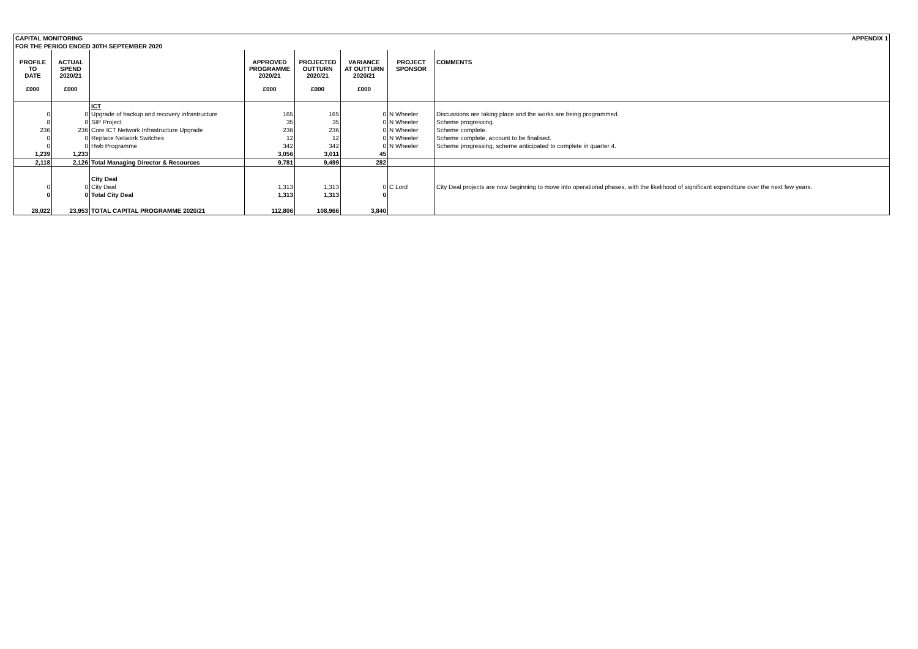CAPITAL MONITORING APPENDIX 1
FOR THE PERIOD ENDED 30TH SEPTEMBER 2020
| PROFILE TO DATE £000 | ACTUAL SPEND 2020/21 £000 | | APPROVED PROGRAMME 2020/21 £000 | PROJECTED OUTTURN 2020/21 £000 | VARIANCE AT OUTTURN 2020/21 £000 | PROJECT SPONSOR | COMMENTS |
| --- | --- | --- | --- | --- | --- | --- | --- |
| | | ICT | | | | | |
| 0 | 0 | Upgrade of backup and recovery infrastructure | 165 | 165 | 0 | N Wheeler | Discussions are taking place and the works are being programmed. |
| 8 | 8 | SIP Project | 35 | 35 | 0 | N Wheeler | Scheme progressing. |
| 236 | 236 | Core ICT Network Infrastructure Upgrade | 236 | 236 | 0 | N Wheeler | Scheme complete. |
| 0 | 0 | Replace Network Switches | 12 | 12 | 0 | N Wheeler | Scheme complete, account to be finalised. |
| 0 | 0 | Hwb Programme | 342 | 342 | 0 | N Wheeler | Scheme progressing, scheme anticipated to complete in quarter 4. |
| 1,239 | 1,233 | | 3,056 | 3,011 | 45 | | |
| 2,118 | 2,126 | Total Managing Director & Resources | 9,781 | 9,499 | 282 | | |
| | | City Deal | | | | | |
| 0 | 0 | City Deal | 1,313 | 1,313 | 0 | C Lord | City Deal projects are now beginning to move into operational phases, with the likelihood of significant expenditure over the next few years. |
| 0 | 0 | Total City Deal | 1,313 | 1,313 | 0 | | |
| 28,022 | 23,953 | TOTAL CAPITAL PROGRAMME 2020/21 | 112,806 | 108,966 | 3,840 | | |